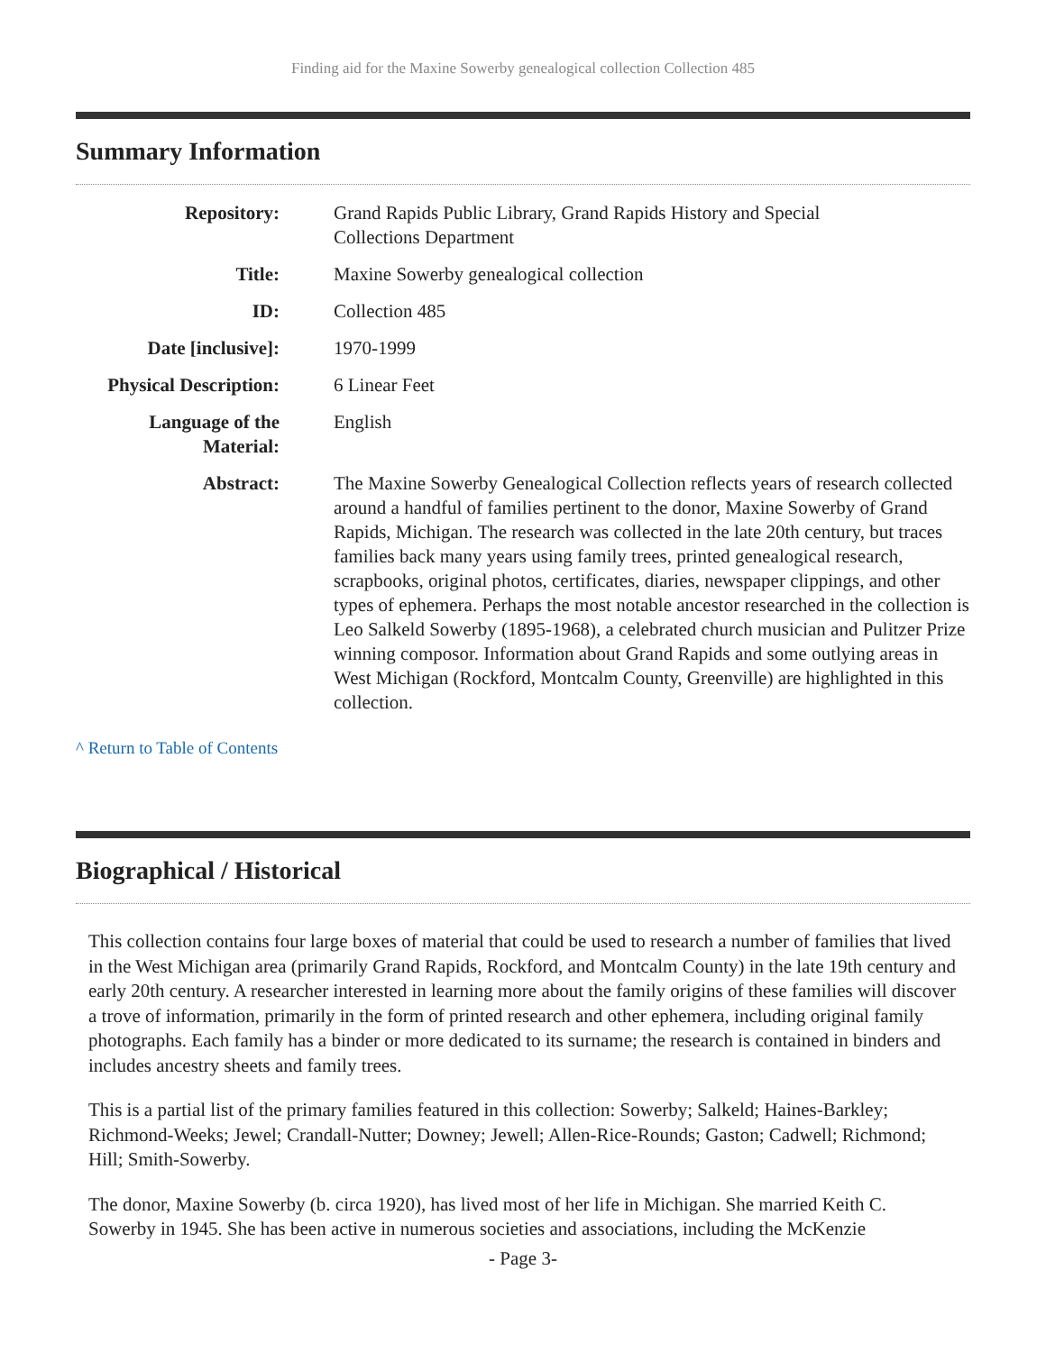Finding aid for the Maxine Sowerby genealogical collection Collection 485
Summary Information
| Repository: | Grand Rapids Public Library, Grand Rapids History and Special Collections Department |
| Title: | Maxine Sowerby genealogical collection |
| ID: | Collection 485 |
| Date [inclusive]: | 1970-1999 |
| Physical Description: | 6 Linear Feet |
| Language of the Material: | English |
| Abstract: | The Maxine Sowerby Genealogical Collection reflects years of research collected around a handful of families pertinent to the donor, Maxine Sowerby of Grand Rapids, Michigan. The research was collected in the late 20th century, but traces families back many years using family trees, printed genealogical research, scrapbooks, original photos, certificates, diaries, newspaper clippings, and other types of ephemera. Perhaps the most notable ancestor researched in the collection is Leo Salkeld Sowerby (1895-1968), a celebrated church musician and Pulitzer Prize winning composor. Information about Grand Rapids and some outlying areas in West Michigan (Rockford, Montcalm County, Greenville) are highlighted in this collection. |
^ Return to Table of Contents
Biographical / Historical
This collection contains four large boxes of material that could be used to research a number of families that lived in the West Michigan area (primarily Grand Rapids, Rockford, and Montcalm County) in the late 19th century and early 20th century. A researcher interested in learning more about the family origins of these families will discover a trove of information, primarily in the form of printed research and other ephemera, including original family photographs. Each family has a binder or more dedicated to its surname; the research is contained in binders and includes ancestry sheets and family trees.
This is a partial list of the primary families featured in this collection: Sowerby; Salkeld; Haines-Barkley; Richmond-Weeks; Jewel; Crandall-Nutter; Downey; Jewell; Allen-Rice-Rounds; Gaston; Cadwell; Richmond; Hill; Smith-Sowerby.
The donor, Maxine Sowerby (b. circa 1920), has lived most of her life in Michigan. She married Keith C. Sowerby in 1945. She has been active in numerous societies and associations, including the McKenzie
- Page 3-